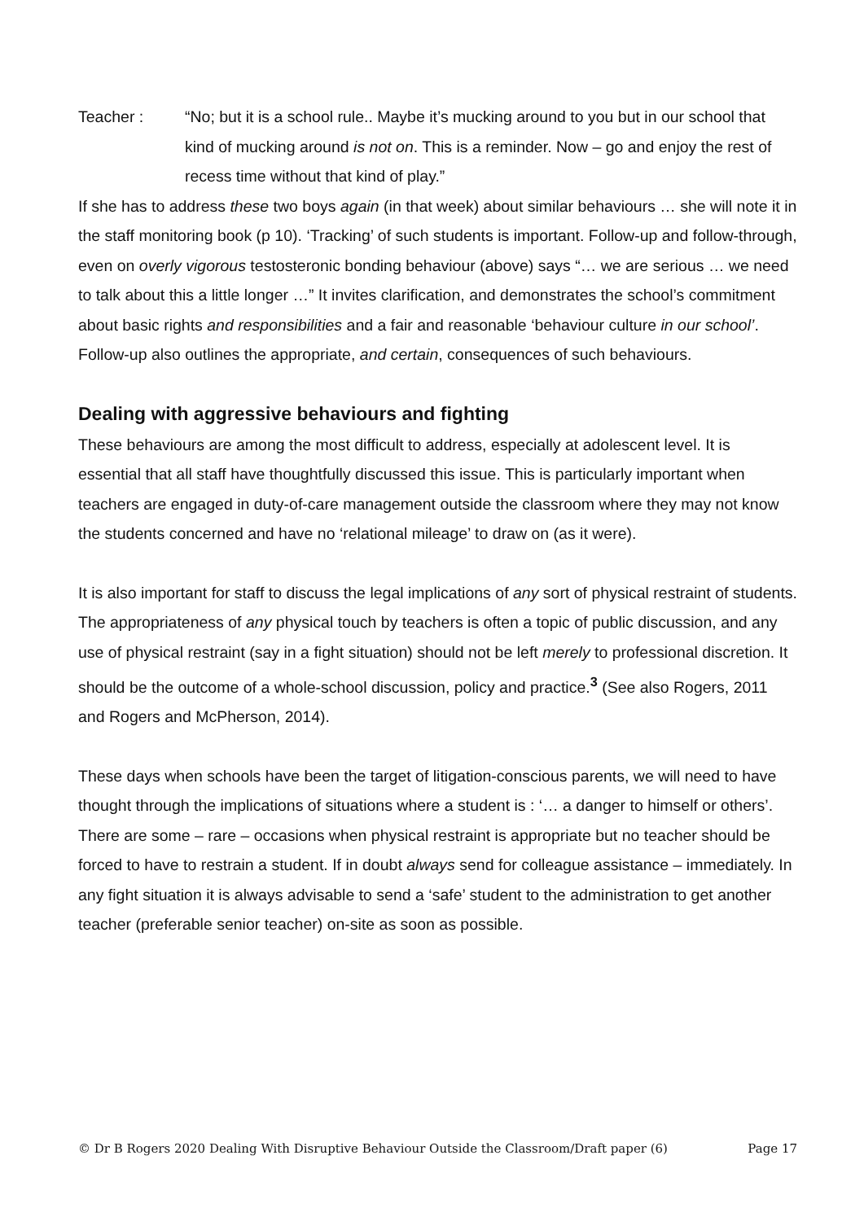Teacher : “No; but it is a school rule.. Maybe it’s mucking around to you but in our school that kind of mucking around is not on. This is a reminder. Now – go and enjoy the rest of recess time without that kind of play.”
If she has to address these two boys again (in that week) about similar behaviours … she will note it in the staff monitoring book (p 10). ‘Tracking’ of such students is important. Follow-up and follow-through, even on overly vigorous testosteronic bonding behaviour (above) says “… we are serious … we need to talk about this a little longer …” It invites clarification, and demonstrates the school’s commitment about basic rights and responsibilities and a fair and reasonable ‘behaviour culture in our school’. Follow-up also outlines the appropriate, and certain, consequences of such behaviours.
Dealing with aggressive behaviours and fighting
These behaviours are among the most difficult to address, especially at adolescent level. It is essential that all staff have thoughtfully discussed this issue. This is particularly important when teachers are engaged in duty-of-care management outside the classroom where they may not know the students concerned and have no ‘relational mileage’ to draw on (as it were).
It is also important for staff to discuss the legal implications of any sort of physical restraint of students. The appropriateness of any physical touch by teachers is often a topic of public discussion, and any use of physical restraint (say in a fight situation) should not be left merely to professional discretion. It should be the outcome of a whole-school discussion, policy and practice.<sup>3</sup> (See also Rogers, 2011 and Rogers and McPherson, 2014).
These days when schools have been the target of litigation-conscious parents, we will need to have thought through the implications of situations where a student is : ‘… a danger to himself or others’. There are some – rare – occasions when physical restraint is appropriate but no teacher should be forced to have to restrain a student. If in doubt always send for colleague assistance – immediately. In any fight situation it is always advisable to send a ‘safe’ student to the administration to get another teacher (preferable senior teacher) on-site as soon as possible.
© Dr B Rogers 2020 Dealing With Disruptive Behaviour Outside the Classroom/Draft paper (6) Page 17